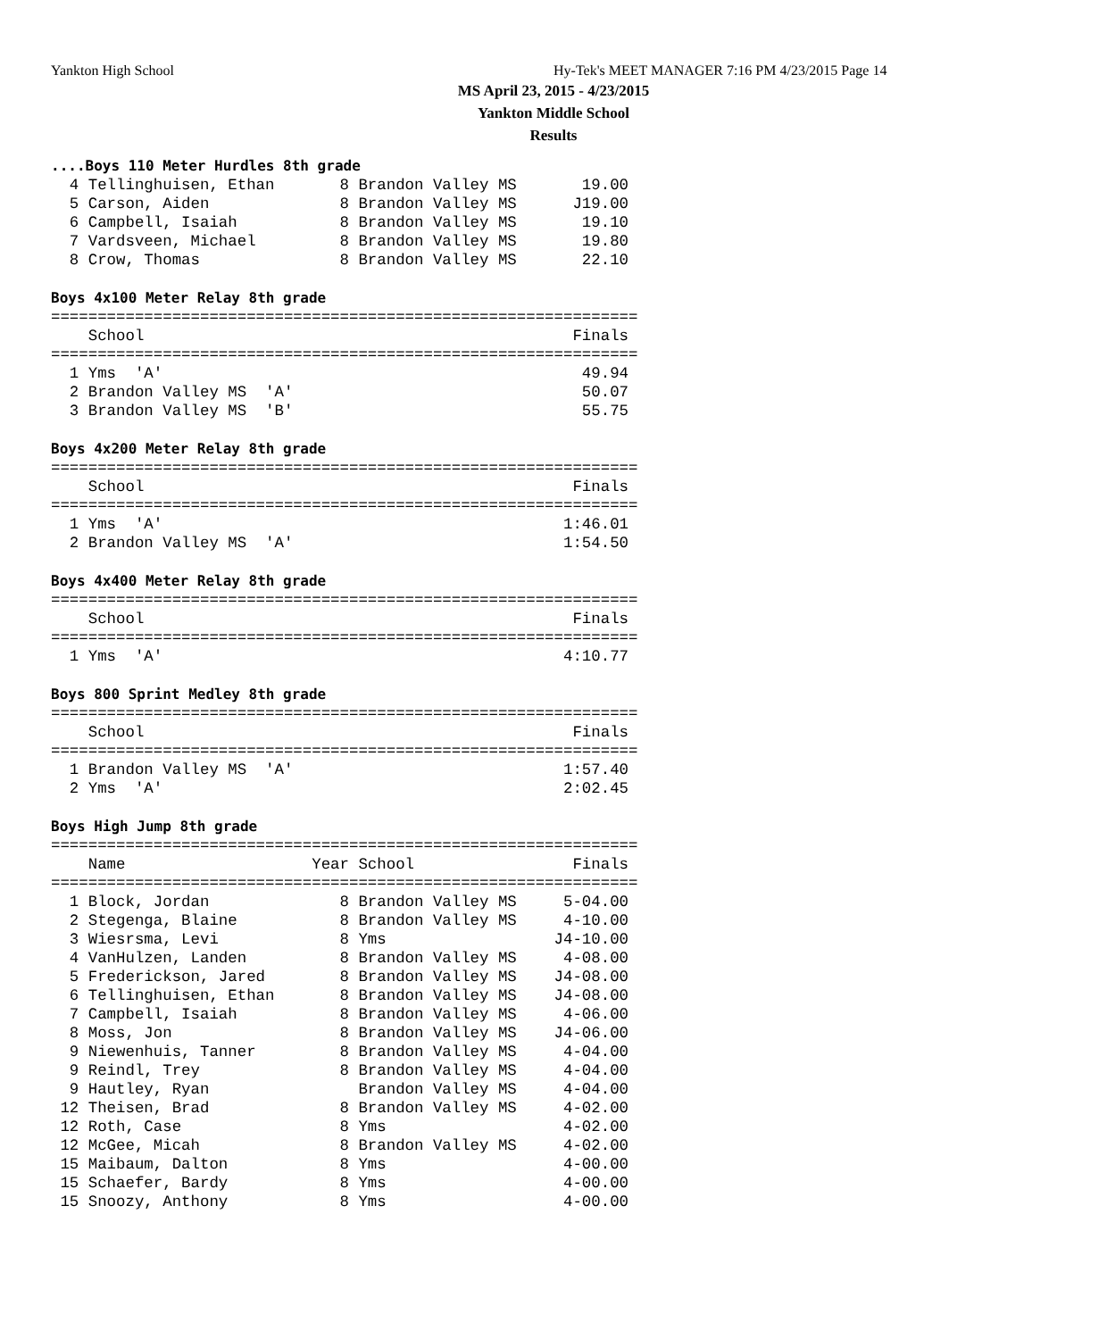Yankton High School
Hy-Tek's MEET MANAGER 7:16 PM 4/23/2015 Page 14
MS April 23, 2015 - 4/23/2015
Yankton Middle School
Results
....Boys 110 Meter Hurdles 8th grade
  4 Tellinghuisen, Ethan       8 Brandon Valley MS       19.00
  5 Carson, Aiden              8 Brandon Valley MS      J19.00
  6 Campbell, Isaiah           8 Brandon Valley MS       19.10
  7 Vardsveen, Michael         8 Brandon Valley MS       19.80
  8 Crow, Thomas               8 Brandon Valley MS       22.10

Boys 4x100 Meter Relay 8th grade
===============================================================
    School                                              Finals
===============================================================
  1 Yms  'A'                                             49.94
  2 Brandon Valley MS  'A'                               50.07
  3 Brandon Valley MS  'B'                               55.75

Boys 4x200 Meter Relay 8th grade
===============================================================
    School                                              Finals
===============================================================
  1 Yms  'A'                                           1:46.01
  2 Brandon Valley MS  'A'                             1:54.50

Boys 4x400 Meter Relay 8th grade
===============================================================
    School                                              Finals
===============================================================
  1 Yms  'A'                                           4:10.77

Boys 800 Sprint Medley 8th grade
===============================================================
    School                                              Finals
===============================================================
  1 Brandon Valley MS  'A'                             1:57.40
  2 Yms  'A'                                           2:02.45

Boys High Jump 8th grade
===============================================================
    Name                    Year School                 Finals
===============================================================
  1 Block, Jordan              8 Brandon Valley MS     5-04.00
  2 Stegenga, Blaine           8 Brandon Valley MS     4-10.00
  3 Wiesrsma, Levi             8 Yms                  J4-10.00
  4 VanHulzen, Landen          8 Brandon Valley MS     4-08.00
  5 Frederickson, Jared        8 Brandon Valley MS    J4-08.00
  6 Tellinghuisen, Ethan       8 Brandon Valley MS    J4-08.00
  7 Campbell, Isaiah           8 Brandon Valley MS     4-06.00
  8 Moss, Jon                  8 Brandon Valley MS    J4-06.00
  9 Niewenhuis, Tanner         8 Brandon Valley MS     4-04.00
  9 Reindl, Trey               8 Brandon Valley MS     4-04.00
  9 Hautley, Ryan                Brandon Valley MS     4-04.00
 12 Theisen, Brad              8 Brandon Valley MS     4-02.00
 12 Roth, Case                 8 Yms                   4-02.00
 12 McGee, Micah               8 Brandon Valley MS     4-02.00
 15 Maibaum, Dalton            8 Yms                   4-00.00
 15 Schaefer, Bardy            8 Yms                   4-00.00
 15 Snoozy, Anthony            8 Yms                   4-00.00